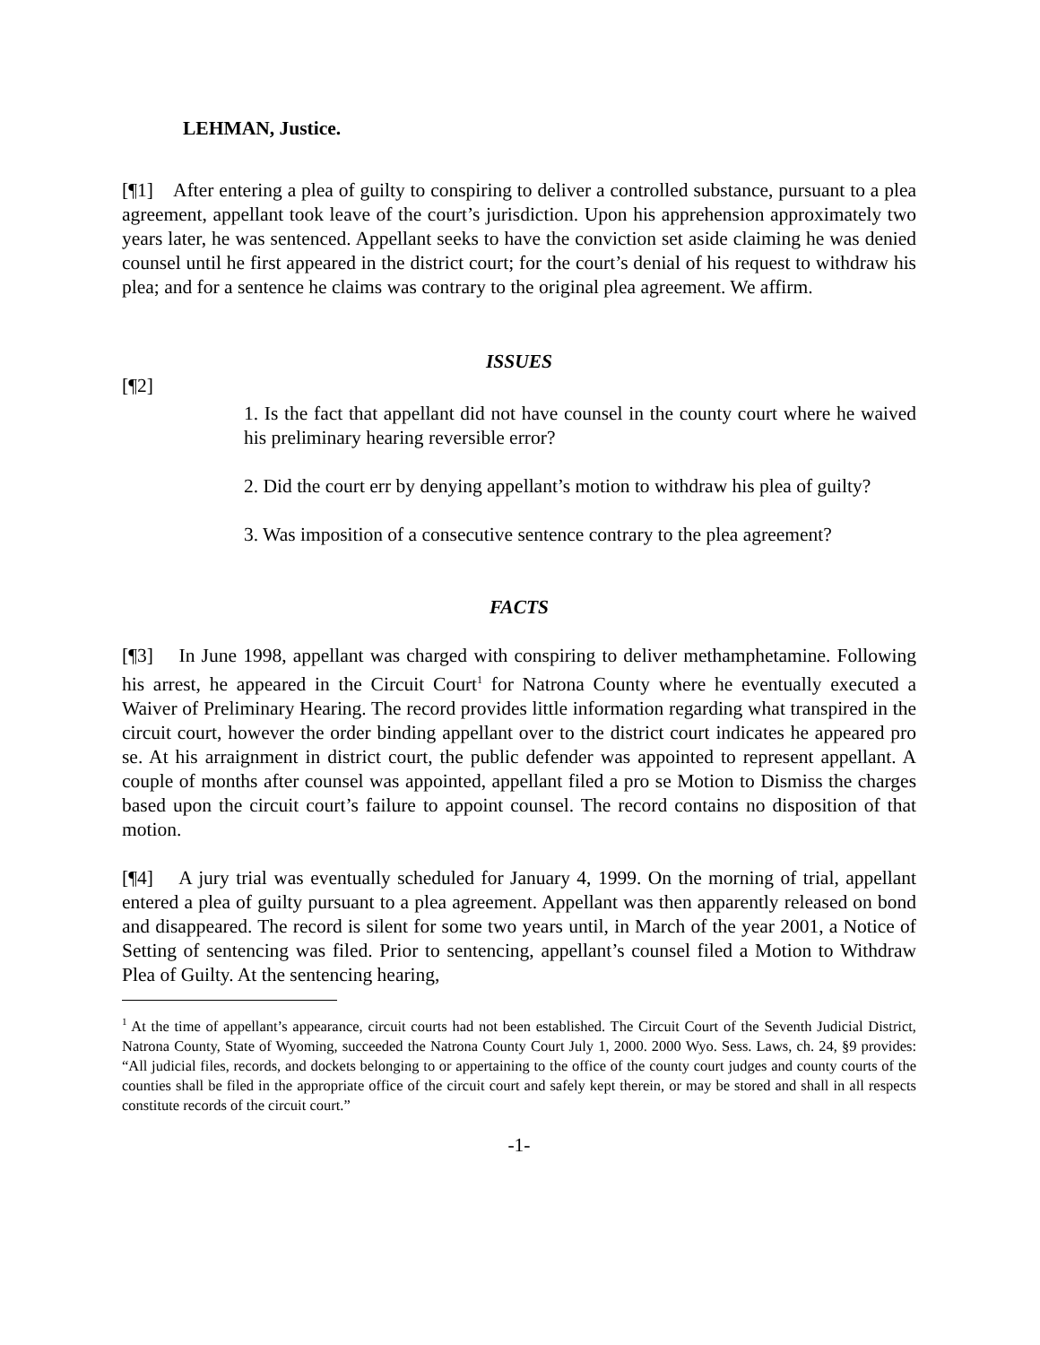LEHMAN, Justice.
[¶1] After entering a plea of guilty to conspiring to deliver a controlled substance, pursuant to a plea agreement, appellant took leave of the court’s jurisdiction. Upon his apprehension approximately two years later, he was sentenced. Appellant seeks to have the conviction set aside claiming he was denied counsel until he first appeared in the district court; for the court’s denial of his request to withdraw his plea; and for a sentence he claims was contrary to the original plea agreement. We affirm.
ISSUES
[¶2]
1. Is the fact that appellant did not have counsel in the county court where he waived his preliminary hearing reversible error?
2. Did the court err by denying appellant’s motion to withdraw his plea of guilty?
3. Was imposition of a consecutive sentence contrary to the plea agreement?
FACTS
[¶3] In June 1998, appellant was charged with conspiring to deliver methamphetamine. Following his arrest, he appeared in the Circuit Court<sup>1</sup> for Natrona County where he eventually executed a Waiver of Preliminary Hearing. The record provides little information regarding what transpired in the circuit court, however the order binding appellant over to the district court indicates he appeared pro se. At his arraignment in district court, the public defender was appointed to represent appellant. A couple of months after counsel was appointed, appellant filed a pro se Motion to Dismiss the charges based upon the circuit court’s failure to appoint counsel. The record contains no disposition of that motion.
[¶4] A jury trial was eventually scheduled for January 4, 1999. On the morning of trial, appellant entered a plea of guilty pursuant to a plea agreement. Appellant was then apparently released on bond and disappeared. The record is silent for some two years until, in March of the year 2001, a Notice of Setting of sentencing was filed. Prior to sentencing, appellant’s counsel filed a Motion to Withdraw Plea of Guilty. At the sentencing hearing,
<sup>1</sup> At the time of appellant’s appearance, circuit courts had not been established. The Circuit Court of the Seventh Judicial District, Natrona County, State of Wyoming, succeeded the Natrona County Court July 1, 2000. 2000 Wyo. Sess. Laws, ch. 24, §9 provides: “All judicial files, records, and dockets belonging to or appertaining to the office of the county court judges and county courts of the counties shall be filed in the appropriate office of the circuit court and safely kept therein, or may be stored and shall in all respects constitute records of the circuit court.”
-1-